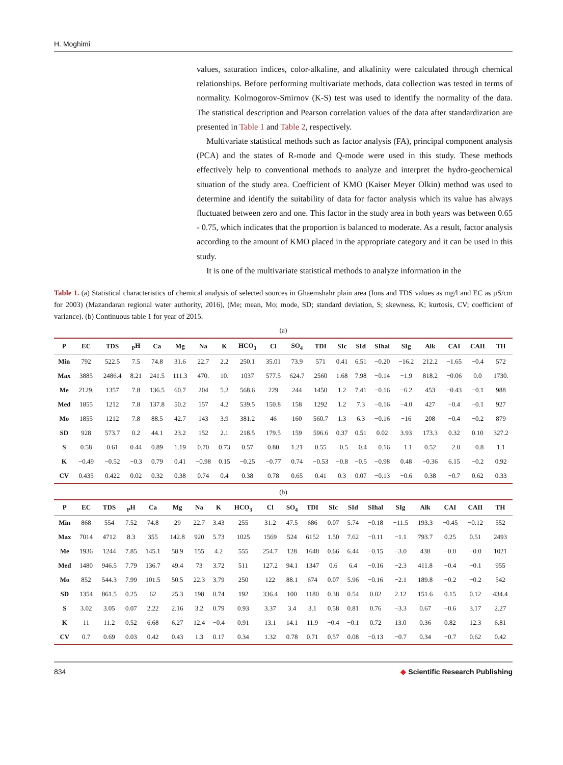H. Moghimi
values, saturation indices, color-alkaline, and alkalinity were calculated through chemical relationships. Before performing multivariate methods, data collection was tested in terms of normality. Kolmogorov-Smirnov (K-S) test was used to identify the normality of the data. The statistical description and Pearson correlation values of the data after standardization are presented in Table 1 and Table 2, respectively.
Multivariate statistical methods such as factor analysis (FA), principal component analysis (PCA) and the states of R-mode and Q-mode were used in this study. These methods effectively help to conventional methods to analyze and interpret the hydro-geochemical situation of the study area. Coefficient of KMO (Kaiser Meyer Olkin) method was used to determine and identify the suitability of data for factor analysis which its value has always fluctuated between zero and one. This factor in the study area in both years was between 0.65 - 0.75, which indicates that the proportion is balanced to moderate. As a result, factor analysis according to the amount of KMO placed in the appropriate category and it can be used in this study.
It is one of the multivariate statistical methods to analyze information in the
Table 1. (a) Statistical characteristics of chemical analysis of selected sources in Ghaemshahr plain area (Ions and TDS values as mg/l and EC as µS/cm for 2003) (Mazandaran regional water authority, 2016), (Me; mean, Mo; mode, SD; standard deviation, S; skewness, K; kurtosis, CV; coefficient of variance). (b) Continuous table 1 for year of 2015.
(a)
| P | EC | TDS | <sub>P</sub>H | Ca | Mg | Na | K | HCO<sub>3</sub> | Cl | SO<sub>4</sub> | TDI | SIc | SId | SIhal | SIg | Alk | CAI | CAII | TH |
| --- | --- | --- | --- | --- | --- | --- | --- | --- | --- | --- | --- | --- | --- | --- | --- | --- | --- | --- | --- |
| Min | 792 | 522.5 | 7.5 | 74.8 | 31.6 | 22.7 | 2.2 | 250.1 | 35.01 | 73.9 | 571 | 0.41 | 6.51 | −0.20 | −16.2 | 212.2 | −1.65 | −0.4 | 572 |
| Max | 3885 | 2486.4 | 8.21 | 241.5 | 111.3 | 470. | 10. | 1037 | 577.5 | 624.7 | 2560 | 1.68 | 7.98 | −0.14 | −1.9 | 818.2 | −0.06 | 0.0 | 1730. |
| Me | 2129. | 1357 | 7.8 | 136.5 | 60.7 | 204 | 5.2 | 568.6 | 229 | 244 | 1450 | 1.2 | 7.41 | −0.16 | −6.2 | 453 | −0.43 | −0.1 | 988 |
| Med | 1855 | 1212 | 7.8 | 137.8 | 50.2 | 157 | 4.2 | 539.5 | 150.8 | 158 | 1292 | 1.2 | 7.3 | −0.16 | −4.0 | 427 | −0.4 | −0.1 | 927 |
| Mo | 1855 | 1212 | 7.8 | 88.5 | 42.7 | 143 | 3.9 | 381.2 | 46 | 160 | 560.7 | 1.3 | 6.3 | −0.16 | −16 | 208 | −0.4 | −0.2 | 879 |
| SD | 928 | 573.7 | 0.2 | 44.1 | 23.2 | 152 | 2.1 | 218.5 | 179.5 | 159 | 596.6 | 0.37 | 0.51 | 0.02 | 3.93 | 173.3 | 0.32 | 0.10 | 327.2 |
| S | 0.58 | 0.61 | 0.44 | 0.89 | 1.19 | 0.70 | 0.73 | 0.57 | 0.80 | 1.21 | 0.55 | −0.5 | −0.4 | −0.16 | −1.1 | 0.52 | −2.0 | −0.8 | 1.1 |
| K | −0.49 | −0.52 | −0.3 | 0.79 | 0.41 | −0.98 | 0.15 | −0.25 | −0.77 | 0.74 | −0.53 | −0.8 | −0.5 | −0.98 | 0.48 | −0.36 | 6.15 | −0.2 | 0.92 |
| CV | 0.435 | 0.422 | 0.02 | 0.32 | 0.38 | 0.74 | 0.4 | 0.38 | 0.78 | 0.65 | 0.41 | 0.3 | 0.07 | −0.13 | −0.6 | 0.38 | −0.7 | 0.62 | 0.33 |
(b)
| P | EC | TDS | <sub>P</sub>H | Ca | Mg | Na | K | HCO<sub>3</sub> | Cl | SO<sub>4</sub> | TDI | SIc | SId | SIhal | SIg | Alk | CAI | CAII | TH |
| --- | --- | --- | --- | --- | --- | --- | --- | --- | --- | --- | --- | --- | --- | --- | --- | --- | --- | --- | --- |
| Min | 868 | 554 | 7.52 | 74.8 | 29 | 22.7 | 3.43 | 255 | 31.2 | 47.5 | 686 | 0.07 | 5.74 | −0.18 | −11.5 | 193.3 | −0.45 | −0.12 | 552 |
| Max | 7014 | 4712 | 8.3 | 355 | 142.8 | 920 | 5.73 | 1025 | 1569 | 524 | 6152 | 1.50 | 7.62 | −0.11 | −1.1 | 793.7 | 0.25 | 0.51 | 2493 |
| Me | 1936 | 1244 | 7.85 | 145.1 | 58.9 | 155 | 4.2 | 555 | 254.7 | 128 | 1648 | 0.66 | 6.44 | −0.15 | −3.0 | 438 | −0.0 | −0.0 | 1021 |
| Med | 1480 | 946.5 | 7.79 | 136.7 | 49.4 | 73 | 3.72 | 511 | 127.2 | 94.1 | 1347 | 0.6 | 6.4 | −0.16 | −2.3 | 411.8 | −0.4 | −0.1 | 955 |
| Mo | 852 | 544.3 | 7.99 | 101.5 | 50.5 | 22.3 | 3.79 | 250 | 122 | 88.1 | 674 | 0.07 | 5.96 | −0.16 | −2.1 | 189.8 | −0.2 | −0.2 | 542 |
| SD | 1354 | 861.5 | 0.25 | 62 | 25.3 | 198 | 0.74 | 192 | 336.4 | 100 | 1180 | 0.38 | 0.54 | 0.02 | 2.12 | 151.6 | 0.15 | 0.12 | 434.4 |
| S | 3.02 | 3.05 | 0.07 | 2.22 | 2.16 | 3.2 | 0.79 | 0.93 | 3.37 | 3.4 | 3.1 | 0.58 | 0.81 | 0.76 | −3.3 | 0.67 | −0.6 | 3.17 | 2.27 |
| K | 11 | 11.2 | 0.52 | 6.68 | 6.27 | 12.4 | −0.4 | 0.91 | 13.1 | 14.1 | 11.9 | −0.4 | −0.1 | 0.72 | 13.0 | 0.36 | 0.82 | 12.3 | 6.81 |
| CV | 0.7 | 0.69 | 0.03 | 0.42 | 0.43 | 1.3 | 0.17 | 0.34 | 1.32 | 0.78 | 0.71 | 0.57 | 0.08 | −0.13 | −0.7 | 0.34 | −0.7 | 0.62 | 0.42 |
834 ◆ Scientific Research Publishing